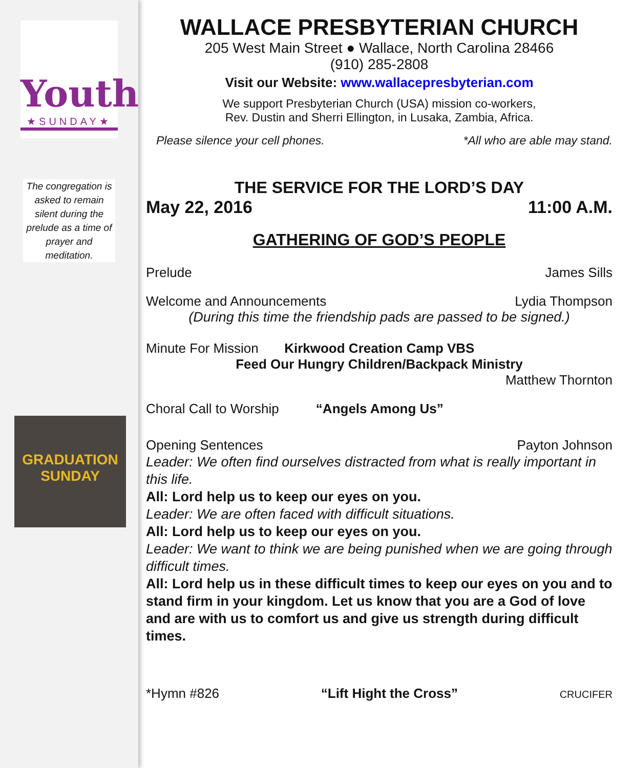Youth
★SUNDAY★
The congregation is asked to remain silent during the prelude as a time of prayer and meditation.
GRADUATION
SUNDAY
WALLACE PRESBYTERIAN CHURCH
205 West Main Street ● Wallace, North Carolina 28466
(910) 285-2808
Visit our Website: www.wallacepresbyterian.com
We support Presbyterian Church (USA) mission co-workers,
Rev. Dustin and Sherri Ellington, in Lusaka, Zambia, Africa.
Please silence your cell phones. *All who are able may stand.
THE SERVICE FOR THE LORD’S DAY
May 22, 2016 11:00 A.M.
GATHERING OF GOD’S PEOPLE
Prelude James Sills
Welcome and Announcements Lydia Thompson
(During this time the friendship pads are passed to be signed.)
Minute For Mission Kirkwood Creation Camp VBS
Feed Our Hungry Children/Backpack Ministry
Matthew Thornton
Choral Call to Worship “Angels Among Us”
Opening Sentences Payton Johnson
Leader: We often find ourselves distracted from what is really important in this life.
All: Lord help us to keep our eyes on you.
Leader: We are often faced with difficult situations.
All: Lord help us to keep our eyes on you.
Leader: We want to think we are being punished when we are going through difficult times.
All: Lord help us in these difficult times to keep our eyes on you and to stand firm in your kingdom. Let us know that you are a God of love and are with us to comfort us and give us strength during difficult times.
*Hymn #826 “Lift Hight the Cross” CRUCIFER